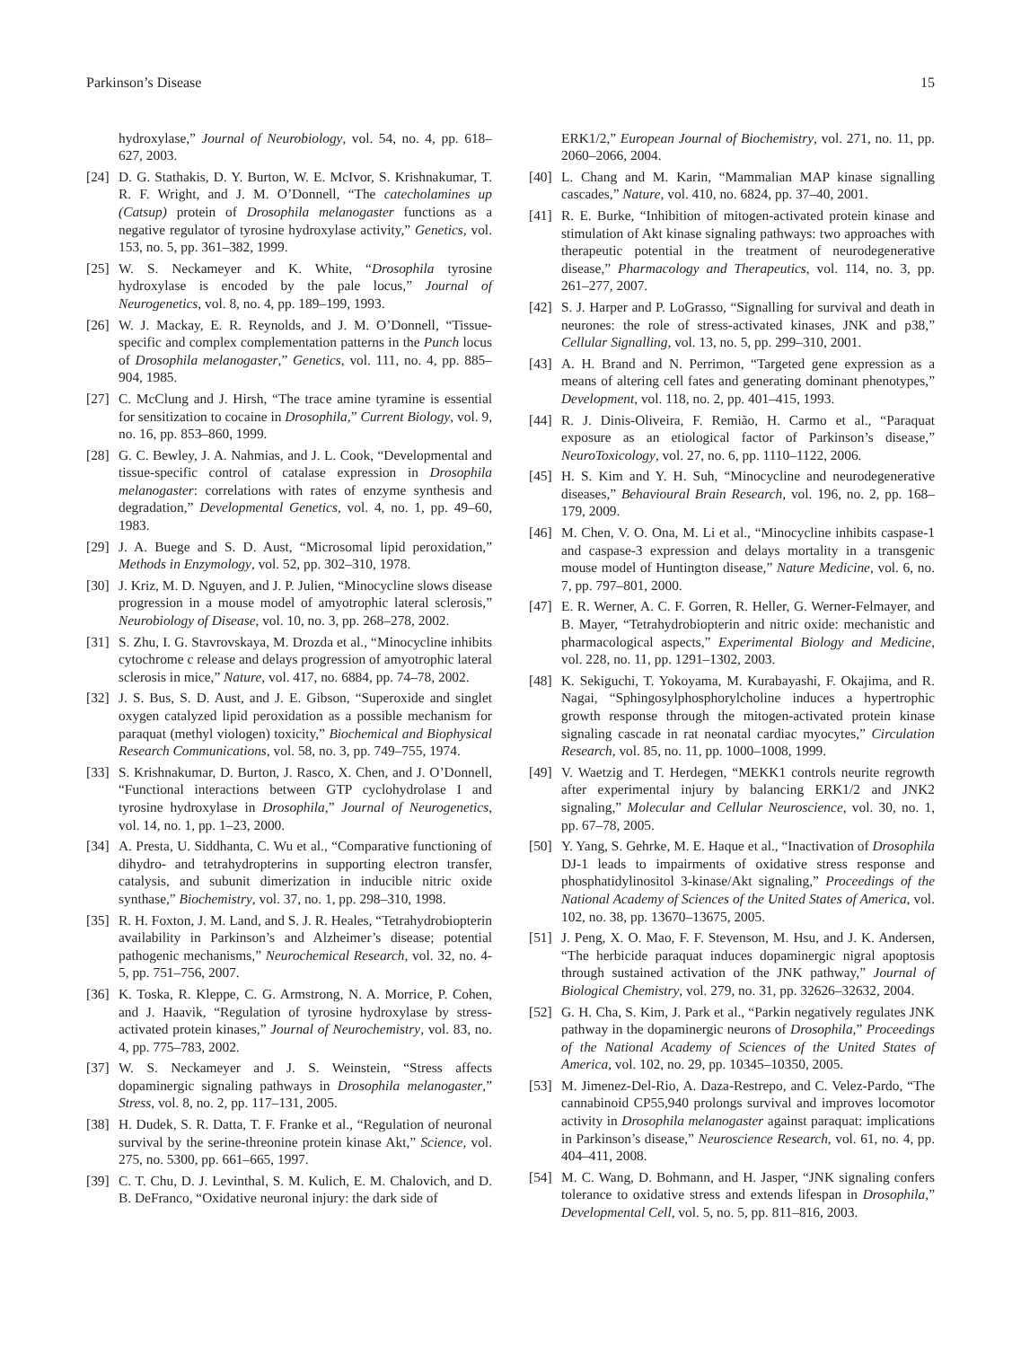Parkinson’s Disease 15
hydroxylase,” Journal of Neurobiology, vol. 54, no. 4, pp. 618–627, 2003.
[24] D. G. Stathakis, D. Y. Burton, W. E. McIvor, S. Krishnakumar, T. R. F. Wright, and J. M. O’Donnell, “The catecholamines up (Catsup) protein of Drosophila melanogaster functions as a negative regulator of tyrosine hydroxylase activity,” Genetics, vol. 153, no. 5, pp. 361–382, 1999.
[25] W. S. Neckameyer and K. White, “Drosophila tyrosine hydroxylase is encoded by the pale locus,” Journal of Neurogenetics, vol. 8, no. 4, pp. 189–199, 1993.
[26] W. J. Mackay, E. R. Reynolds, and J. M. O’Donnell, “Tissue-specific and complex complementation patterns in the Punch locus of Drosophila melanogaster,” Genetics, vol. 111, no. 4, pp. 885–904, 1985.
[27] C. McClung and J. Hirsh, “The trace amine tyramine is essential for sensitization to cocaine in Drosophila,” Current Biology, vol. 9, no. 16, pp. 853–860, 1999.
[28] G. C. Bewley, J. A. Nahmias, and J. L. Cook, “Developmental and tissue-specific control of catalase expression in Drosophila melanogaster: correlations with rates of enzyme synthesis and degradation,” Developmental Genetics, vol. 4, no. 1, pp. 49–60, 1983.
[29] J. A. Buege and S. D. Aust, “Microsomal lipid peroxidation,” Methods in Enzymology, vol. 52, pp. 302–310, 1978.
[30] J. Kriz, M. D. Nguyen, and J. P. Julien, “Minocycline slows disease progression in a mouse model of amyotrophic lateral sclerosis,” Neurobiology of Disease, vol. 10, no. 3, pp. 268–278, 2002.
[31] S. Zhu, I. G. Stavrovskaya, M. Drozda et al., “Minocycline inhibits cytochrome c release and delays progression of amyotrophic lateral sclerosis in mice,” Nature, vol. 417, no. 6884, pp. 74–78, 2002.
[32] J. S. Bus, S. D. Aust, and J. E. Gibson, “Superoxide and singlet oxygen catalyzed lipid peroxidation as a possible mechanism for paraquat (methyl viologen) toxicity,” Biochemical and Biophysical Research Communications, vol. 58, no. 3, pp. 749–755, 1974.
[33] S. Krishnakumar, D. Burton, J. Rasco, X. Chen, and J. O’Donnell, “Functional interactions between GTP cyclohydrolase I and tyrosine hydroxylase in Drosophila,” Journal of Neurogenetics, vol. 14, no. 1, pp. 1–23, 2000.
[34] A. Presta, U. Siddhanta, C. Wu et al., “Comparative functioning of dihydro- and tetrahydropterins in supporting electron transfer, catalysis, and subunit dimerization in inducible nitric oxide synthase,” Biochemistry, vol. 37, no. 1, pp. 298–310, 1998.
[35] R. H. Foxton, J. M. Land, and S. J. R. Heales, “Tetrahydrobiopterin availability in Parkinson’s and Alzheimer’s disease; potential pathogenic mechanisms,” Neurochemical Research, vol. 32, no. 4-5, pp. 751–756, 2007.
[36] K. Toska, R. Kleppe, C. G. Armstrong, N. A. Morrice, P. Cohen, and J. Haavik, “Regulation of tyrosine hydroxylase by stress-activated protein kinases,” Journal of Neurochemistry, vol. 83, no. 4, pp. 775–783, 2002.
[37] W. S. Neckameyer and J. S. Weinstein, “Stress affects dopaminergic signaling pathways in Drosophila melanogaster,” Stress, vol. 8, no. 2, pp. 117–131, 2005.
[38] H. Dudek, S. R. Datta, T. F. Franke et al., “Regulation of neuronal survival by the serine-threonine protein kinase Akt,” Science, vol. 275, no. 5300, pp. 661–665, 1997.
[39] C. T. Chu, D. J. Levinthal, S. M. Kulich, E. M. Chalovich, and D. B. DeFranco, “Oxidative neuronal injury: the dark side of
ERK1/2,” European Journal of Biochemistry, vol. 271, no. 11, pp. 2060–2066, 2004.
[40] L. Chang and M. Karin, “Mammalian MAP kinase signalling cascades,” Nature, vol. 410, no. 6824, pp. 37–40, 2001.
[41] R. E. Burke, “Inhibition of mitogen-activated protein kinase and stimulation of Akt kinase signaling pathways: two approaches with therapeutic potential in the treatment of neurodegenerative disease,” Pharmacology and Therapeutics, vol. 114, no. 3, pp. 261–277, 2007.
[42] S. J. Harper and P. LoGrasso, “Signalling for survival and death in neurones: the role of stress-activated kinases, JNK and p38,” Cellular Signalling, vol. 13, no. 5, pp. 299–310, 2001.
[43] A. H. Brand and N. Perrimon, “Targeted gene expression as a means of altering cell fates and generating dominant phenotypes,” Development, vol. 118, no. 2, pp. 401–415, 1993.
[44] R. J. Dinis-Oliveira, F. Remião, H. Carmo et al., “Paraquat exposure as an etiological factor of Parkinson’s disease,” NeuroToxicology, vol. 27, no. 6, pp. 1110–1122, 2006.
[45] H. S. Kim and Y. H. Suh, “Minocycline and neurodegenerative diseases,” Behavioural Brain Research, vol. 196, no. 2, pp. 168–179, 2009.
[46] M. Chen, V. O. Ona, M. Li et al., “Minocycline inhibits caspase-1 and caspase-3 expression and delays mortality in a transgenic mouse model of Huntington disease,” Nature Medicine, vol. 6, no. 7, pp. 797–801, 2000.
[47] E. R. Werner, A. C. F. Gorren, R. Heller, G. Werner-Felmayer, and B. Mayer, “Tetrahydrobiopterin and nitric oxide: mechanistic and pharmacological aspects,” Experimental Biology and Medicine, vol. 228, no. 11, pp. 1291–1302, 2003.
[48] K. Sekiguchi, T. Yokoyama, M. Kurabayashi, F. Okajima, and R. Nagai, “Sphingosylphosphorylcholine induces a hypertrophic growth response through the mitogen-activated protein kinase signaling cascade in rat neonatal cardiac myocytes,” Circulation Research, vol. 85, no. 11, pp. 1000–1008, 1999.
[49] V. Waetzig and T. Herdegen, “MEKK1 controls neurite regrowth after experimental injury by balancing ERK1/2 and JNK2 signaling,” Molecular and Cellular Neuroscience, vol. 30, no. 1, pp. 67–78, 2005.
[50] Y. Yang, S. Gehrke, M. E. Haque et al., “Inactivation of Drosophila DJ-1 leads to impairments of oxidative stress response and phosphatidylinositol 3-kinase/Akt signaling,” Proceedings of the National Academy of Sciences of the United States of America, vol. 102, no. 38, pp. 13670–13675, 2005.
[51] J. Peng, X. O. Mao, F. F. Stevenson, M. Hsu, and J. K. Andersen, “The herbicide paraquat induces dopaminergic nigral apoptosis through sustained activation of the JNK pathway,” Journal of Biological Chemistry, vol. 279, no. 31, pp. 32626–32632, 2004.
[52] G. H. Cha, S. Kim, J. Park et al., “Parkin negatively regulates JNK pathway in the dopaminergic neurons of Drosophila,” Proceedings of the National Academy of Sciences of the United States of America, vol. 102, no. 29, pp. 10345–10350, 2005.
[53] M. Jimenez-Del-Rio, A. Daza-Restrepo, and C. Velez-Pardo, “The cannabinoid CP55,940 prolongs survival and improves locomotor activity in Drosophila melanogaster against paraquat: implications in Parkinson’s disease,” Neuroscience Research, vol. 61, no. 4, pp. 404–411, 2008.
[54] M. C. Wang, D. Bohmann, and H. Jasper, “JNK signaling confers tolerance to oxidative stress and extends lifespan in Drosophila,” Developmental Cell, vol. 5, no. 5, pp. 811–816, 2003.